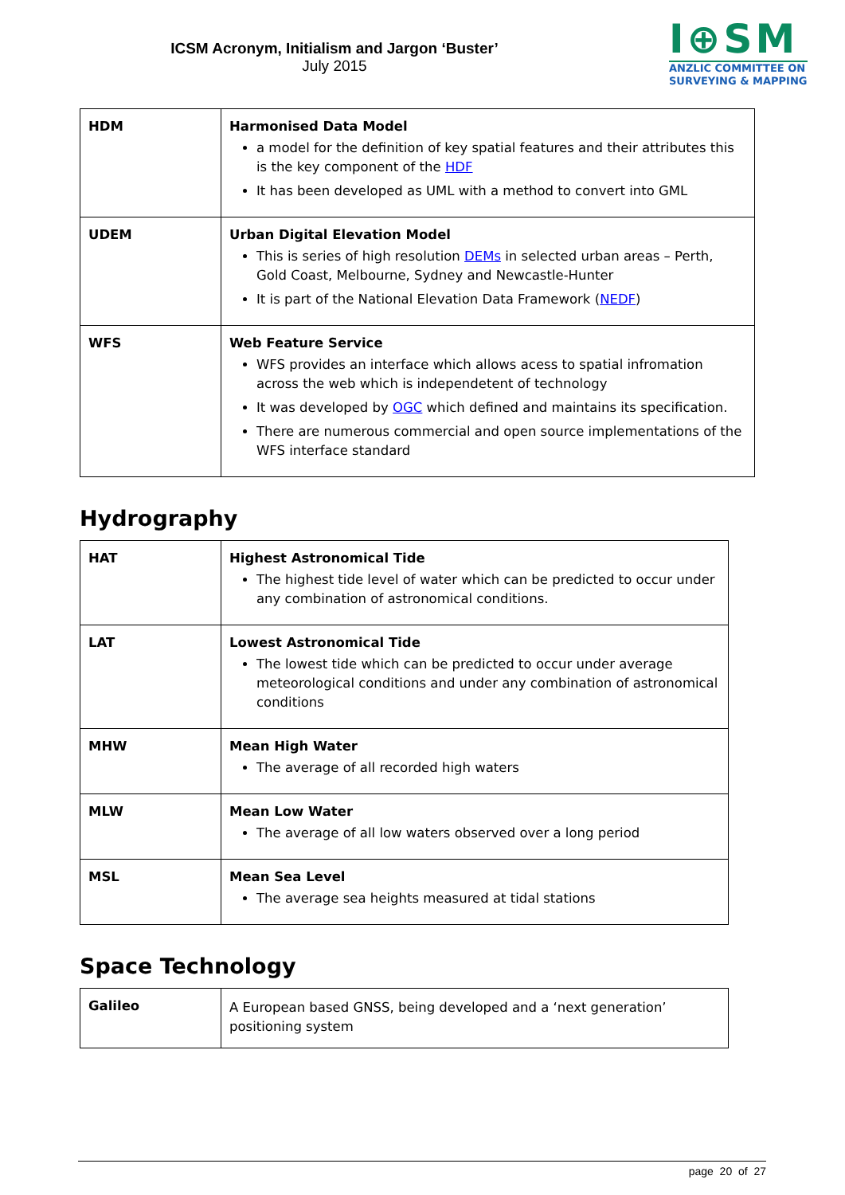ICSM Acronym, Initialism and Jargon ‘Buster’
July 2015
I⊕SM
ANZLIC COMMITTEE ON
SURVEYING & MAPPING
| HDM | Harmonised Data Model a model for the definition of key spatial features and their attributes this is the key component of the HDF It has been developed as UML with a method to convert into GML |
| UDEM | Urban Digital Elevation Model This is series of high resolution DEMs in selected urban areas – Perth, Gold Coast, Melbourne, Sydney and Newcastle-Hunter It is part of the National Elevation Data Framework ( NEDF ) |
| WFS | Web Feature Service WFS provides an interface which allows acess to spatial infromation across the web which is independetent of technology It was developed by OGC which defined and maintains its specification. There are numerous commercial and open source implementations of the WFS interface standard |
Hydrography
| HAT | Highest Astronomical Tide The highest tide level of water which can be predicted to occur under any combination of astronomical conditions. |
| LAT | Lowest Astronomical Tide The lowest tide which can be predicted to occur under average meteorological conditions and under any combination of astronomical conditions |
| MHW | Mean High Water The average of all recorded high waters |
| MLW | Mean Low Water The average of all low waters observed over a long period |
| MSL | Mean Sea Level The average sea heights measured at tidal stations |
Space Technology
| Galileo | A European based GNSS, being developed and a ‘next generation’ positioning system |
page 20 of 27